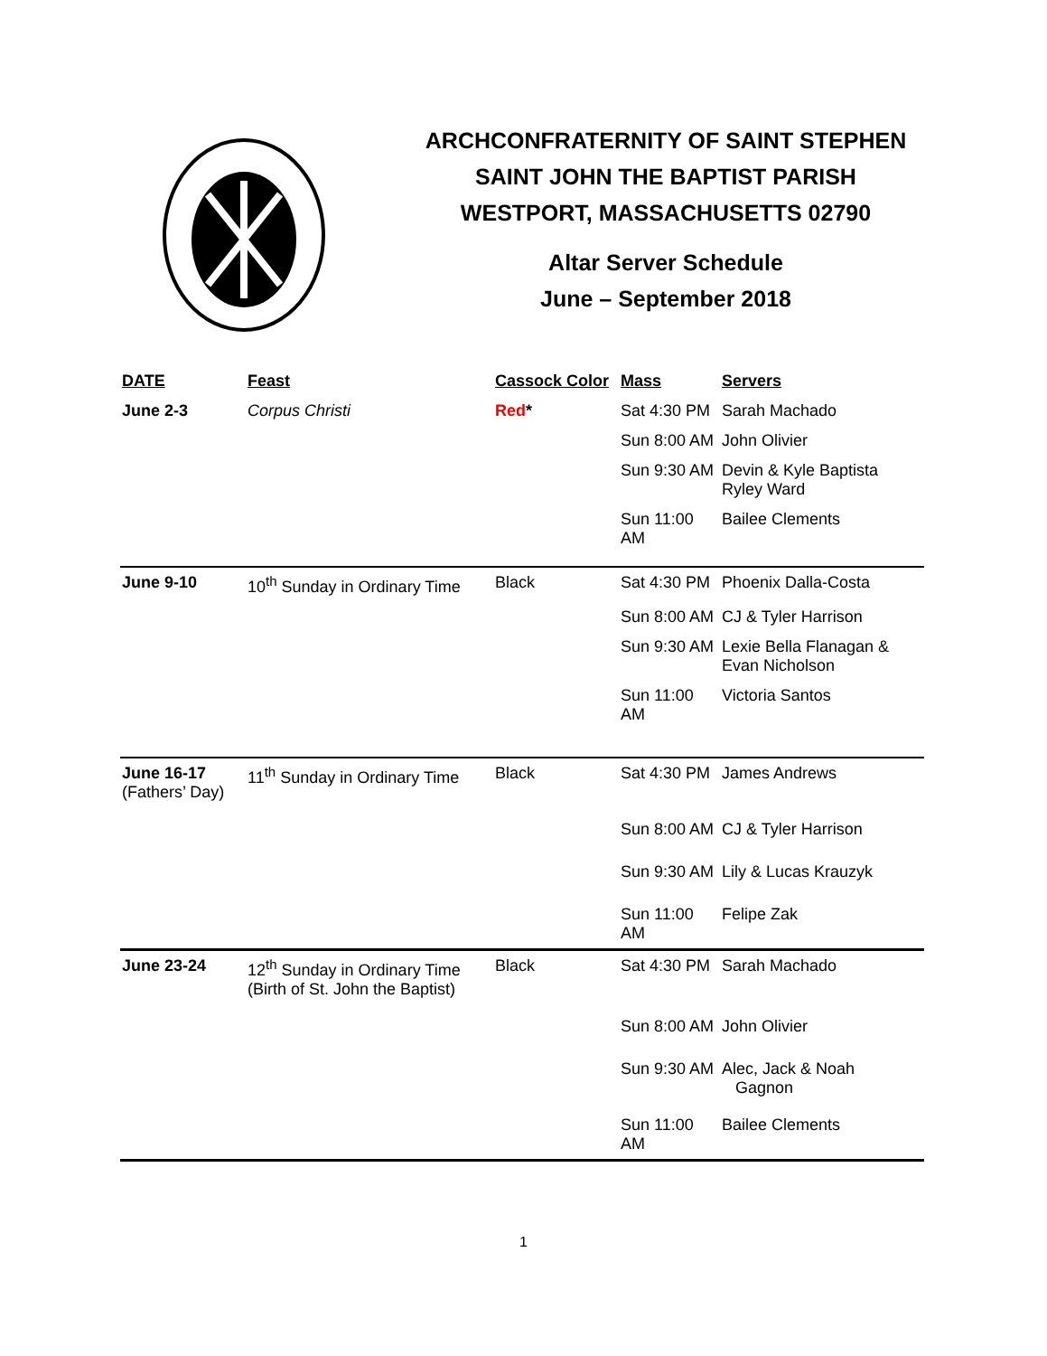ARCHCONFRATERNITY OF SAINT STEPHEN
SAINT JOHN THE BAPTIST PARISH
WESTPORT, MASSACHUSETTS 02790
Altar Server Schedule
June – September 2018
| DATE | Feast | Cassock Color | Mass | Servers |
| --- | --- | --- | --- | --- |
| June 2-3 | Corpus Christi | Red * | Sat 4:30 PM | Sarah Machado |
| | | | Sun 8:00 AM | John Olivier |
| | | | Sun 9:30 AM | Devin & Kyle Baptista Ryley Ward |
| | | | Sun 11:00 AM | Bailee Clements |
| June 9-10 | 10<sup>th</sup> Sunday in Ordinary Time | Black | Sat 4:30 PM | Phoenix Dalla-Costa |
| | | | Sun 8:00 AM | CJ & Tyler Harrison |
| | | | Sun 9:30 AM | Lexie Bella Flanagan & Evan Nicholson |
| | | | Sun 11:00 AM | Victoria Santos |
| June 16-17 (Fathers’ Day) | 11<sup>th</sup> Sunday in Ordinary Time | Black | Sat 4:30 PM | James Andrews |
| | | | Sun 8:00 AM | CJ & Tyler Harrison |
| | | | Sun 9:30 AM | Lily & Lucas Krauzyk |
| | | | Sun 11:00 AM | Felipe Zak |
| June 23-24 | 12<sup>th</sup> Sunday in Ordinary Time (Birth of St. John the Baptist) | Black | Sat 4:30 PM | Sarah Machado |
| | | | Sun 8:00 AM | John Olivier |
| | | | Sun 9:30 AM | Alec, Jack & Noah Gagnon |
| | | | Sun 11:00 AM | Bailee Clements |
1